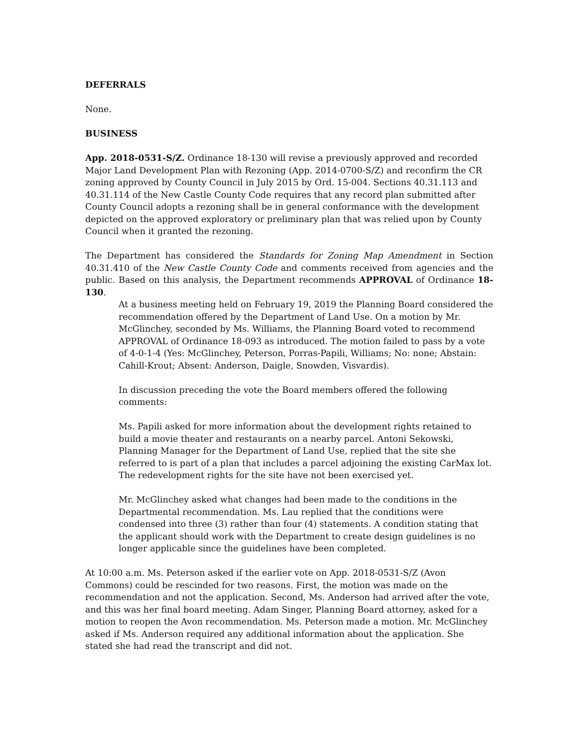DEFERRALS
None.
BUSINESS
App. 2018-0531-S/Z. Ordinance 18-130 will revise a previously approved and recorded Major Land Development Plan with Rezoning (App. 2014-0700-S/Z) and reconfirm the CR zoning approved by County Council in July 2015 by Ord. 15-004. Sections 40.31.113 and 40.31.114 of the New Castle County Code requires that any record plan submitted after County Council adopts a rezoning shall be in general conformance with the development depicted on the approved exploratory or preliminary plan that was relied upon by County Council when it granted the rezoning.
The Department has considered the Standards for Zoning Map Amendment in Section 40.31.410 of the New Castle County Code and comments received from agencies and the public. Based on this analysis, the Department recommends APPROVAL of Ordinance 18-130.
At a business meeting held on February 19, 2019 the Planning Board considered the recommendation offered by the Department of Land Use. On a motion by Mr. McGlinchey, seconded by Ms. Williams, the Planning Board voted to recommend APPROVAL of Ordinance 18-093 as introduced. The motion failed to pass by a vote of 4-0-1-4 (Yes: McGlinchey, Peterson, Porras-Papili, Williams; No: none; Abstain: Cahill-Krout; Absent: Anderson, Daigle, Snowden, Visvardis).
In discussion preceding the vote the Board members offered the following comments:
Ms. Papili asked for more information about the development rights retained to build a movie theater and restaurants on a nearby parcel. Antoni Sekowski, Planning Manager for the Department of Land Use, replied that the site she referred to is part of a plan that includes a parcel adjoining the existing CarMax lot. The redevelopment rights for the site have not been exercised yet.
Mr. McGlinchey asked what changes had been made to the conditions in the Departmental recommendation. Ms. Lau replied that the conditions were condensed into three (3) rather than four (4) statements. A condition stating that the applicant should work with the Department to create design guidelines is no longer applicable since the guidelines have been completed.
At 10:00 a.m. Ms. Peterson asked if the earlier vote on App. 2018-0531-S/Z (Avon Commons) could be rescinded for two reasons. First, the motion was made on the recommendation and not the application. Second, Ms. Anderson had arrived after the vote, and this was her final board meeting. Adam Singer, Planning Board attorney, asked for a motion to reopen the Avon recommendation. Ms. Peterson made a motion. Mr. McGlinchey asked if Ms. Anderson required any additional information about the application. She stated she had read the transcript and did not.